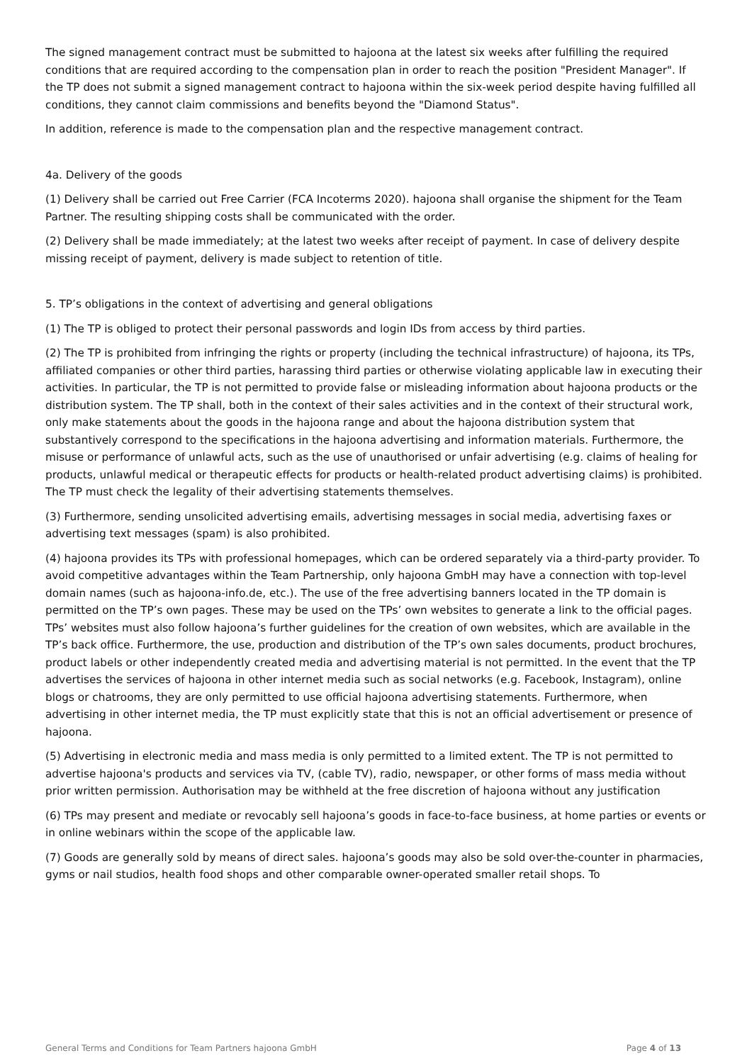The signed management contract must be submitted to hajoona at the latest six weeks after fulfilling the required conditions that are required according to the compensation plan in order to reach the position "President Manager". If the TP does not submit a signed management contract to hajoona within the six-week period despite having fulfilled all conditions, they cannot claim commissions and benefits beyond the "Diamond Status".
In addition, reference is made to the compensation plan and the respective management contract.
4a. Delivery of the goods
(1) Delivery shall be carried out Free Carrier (FCA Incoterms 2020). hajoona shall organise the shipment for the Team Partner. The resulting shipping costs shall be communicated with the order.
(2) Delivery shall be made immediately; at the latest two weeks after receipt of payment. In case of delivery despite missing receipt of payment, delivery is made subject to retention of title.
5. TP’s obligations in the context of advertising and general obligations
(1) The TP is obliged to protect their personal passwords and login IDs from access by third parties.
(2) The TP is prohibited from infringing the rights or property (including the technical infrastructure) of hajoona, its TPs, affiliated companies or other third parties, harassing third parties or otherwise violating applicable law in executing their activities. In particular, the TP is not permitted to provide false or misleading information about hajoona products or the distribution system. The TP shall, both in the context of their sales activities and in the context of their structural work, only make statements about the goods in the hajoona range and about the hajoona distribution system that substantively correspond to the specifications in the hajoona advertising and information materials. Furthermore, the misuse or performance of unlawful acts, such as the use of unauthorised or unfair advertising (e.g. claims of healing for products, unlawful medical or therapeutic effects for products or health-related product advertising claims) is prohibited. The TP must check the legality of their advertising statements themselves.
(3) Furthermore, sending unsolicited advertising emails, advertising messages in social media, advertising faxes or advertising text messages (spam) is also prohibited.
(4) hajoona provides its TPs with professional homepages, which can be ordered separately via a third-party provider. To avoid competitive advantages within the Team Partnership, only hajoona GmbH may have a connection with top-level domain names (such as hajoona-info.de, etc.). The use of the free advertising banners located in the TP domain is permitted on the TP’s own pages. These may be used on the TPs’ own websites to generate a link to the official pages. TPs’ websites must also follow hajoona’s further guidelines for the creation of own websites, which are available in the TP’s back office. Furthermore, the use, production and distribution of the TP’s own sales documents, product brochures, product labels or other independently created media and advertising material is not permitted. In the event that the TP advertises the services of hajoona in other internet media such as social networks (e.g. Facebook, Instagram), online blogs or chatrooms, they are only permitted to use official hajoona advertising statements. Furthermore, when advertising in other internet media, the TP must explicitly state that this is not an official advertisement or presence of hajoona.
(5) Advertising in electronic media and mass media is only permitted to a limited extent. The TP is not permitted to advertise hajoona's products and services via TV, (cable TV), radio, newspaper, or other forms of mass media without prior written permission. Authorisation may be withheld at the free discretion of hajoona without any justification
(6) TPs may present and mediate or revocably sell hajoona’s goods in face-to-face business, at home parties or events or in online webinars within the scope of the applicable law.
(7) Goods are generally sold by means of direct sales. hajoona’s goods may also be sold over-the-counter in pharmacies, gyms or nail studios, health food shops and other comparable owner-operated smaller retail shops. To
General Terms and Conditions for Team Partners hajoona GmbH Page 4 of 13